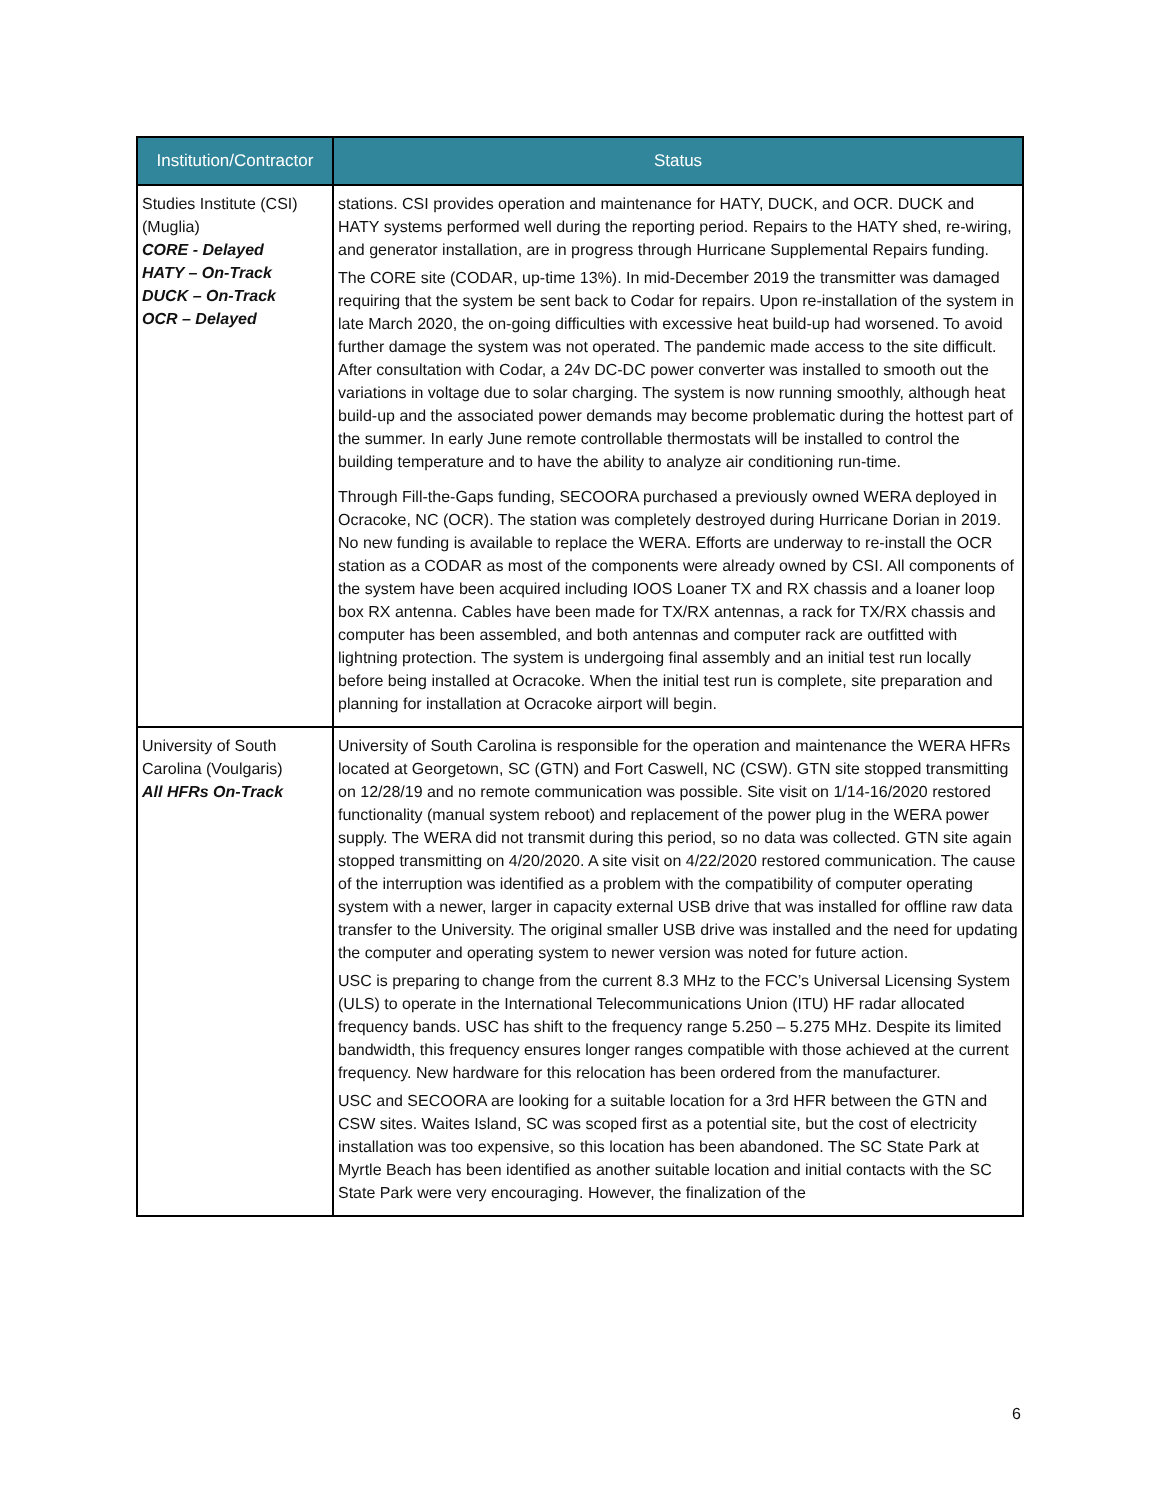| Institution/Contractor | Status |
| --- | --- |
| Studies Institute (CSI) (Muglia) CORE - Delayed HATY – On-Track DUCK – On-Track OCR – Delayed | stations. CSI provides operation and maintenance for HATY, DUCK, and OCR. DUCK and HATY systems performed well during the reporting period. Repairs to the HATY shed, re-wiring, and generator installation, are in progress through Hurricane Supplemental Repairs funding. The CORE site (CODAR, up-time 13%). In mid-December 2019 the transmitter was damaged requiring that the system be sent back to Codar for repairs. Upon re-installation of the system in late March 2020, the on-going difficulties with excessive heat build-up had worsened. To avoid further damage the system was not operated. The pandemic made access to the site difficult. After consultation with Codar, a 24v DC-DC power converter was installed to smooth out the variations in voltage due to solar charging. The system is now running smoothly, although heat build-up and the associated power demands may become problematic during the hottest part of the summer. In early June remote controllable thermostats will be installed to control the building temperature and to have the ability to analyze air conditioning run-time. Through Fill-the-Gaps funding, SECOORA purchased a previously owned WERA deployed in Ocracoke, NC (OCR). The station was completely destroyed during Hurricane Dorian in 2019. No new funding is available to replace the WERA. Efforts are underway to re-install the OCR station as a CODAR as most of the components were already owned by CSI. All components of the system have been acquired including IOOS Loaner TX and RX chassis and a loaner loop box RX antenna. Cables have been made for TX/RX antennas, a rack for TX/RX chassis and computer has been assembled, and both antennas and computer rack are outfitted with lightning protection. The system is undergoing final assembly and an initial test run locally before being installed at Ocracoke. When the initial test run is complete, site preparation and planning for installation at Ocracoke airport will begin. |
| University of South Carolina (Voulgaris) All HFRs On-Track | University of South Carolina is responsible for the operation and maintenance the WERA HFRs located at Georgetown, SC (GTN) and Fort Caswell, NC (CSW). GTN site stopped transmitting on 12/28/19 and no remote communication was possible. Site visit on 1/14-16/2020 restored functionality (manual system reboot) and replacement of the power plug in the WERA power supply. The WERA did not transmit during this period, so no data was collected. GTN site again stopped transmitting on 4/20/2020. A site visit on 4/22/2020 restored communication. The cause of the interruption was identified as a problem with the compatibility of computer operating system with a newer, larger in capacity external USB drive that was installed for offline raw data transfer to the University. The original smaller USB drive was installed and the need for updating the computer and operating system to newer version was noted for future action. USC is preparing to change from the current 8.3 MHz to the FCC’s Universal Licensing System (ULS) to operate in the International Telecommunications Union (ITU) HF radar allocated frequency bands. USC has shift to the frequency range 5.250 – 5.275 MHz. Despite its limited bandwidth, this frequency ensures longer ranges compatible with those achieved at the current frequency. New hardware for this relocation has been ordered from the manufacturer. USC and SECOORA are looking for a suitable location for a 3rd HFR between the GTN and CSW sites. Waites Island, SC was scoped first as a potential site, but the cost of electricity installation was too expensive, so this location has been abandoned. The SC State Park at Myrtle Beach has been identified as another suitable location and initial contacts with the SC State Park were very encouraging. However, the finalization of the |
6